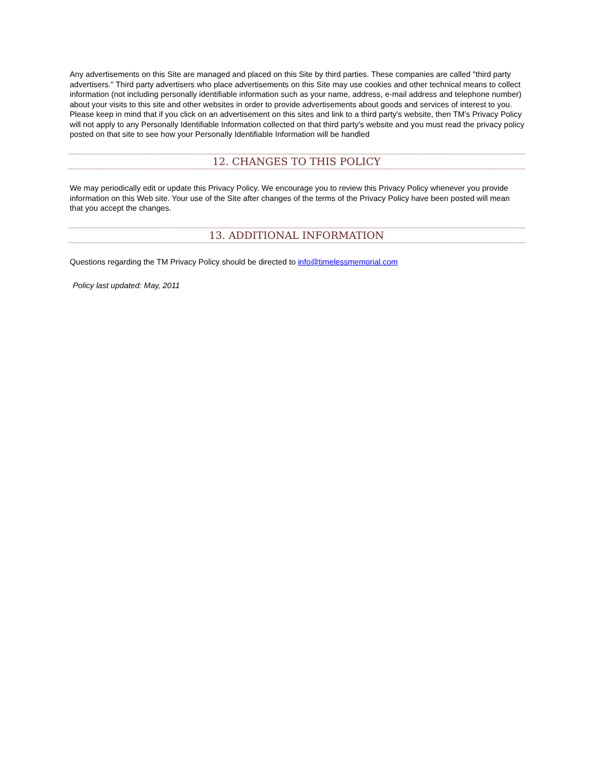Any advertisements on this Site are managed and placed on this Site by third parties. These companies are called "third party advertisers." Third party advertisers who place advertisements on this Site may use cookies and other technical means to collect information (not including personally identifiable information such as your name, address, e-mail address and telephone number) about your visits to this site and other websites in order to provide advertisements about goods and services of interest to you. Please keep in mind that if you click on an advertisement on this sites and link to a third party's website, then TM’s Privacy Policy will not apply to any Personally Identifiable Information collected on that third party's website and you must read the privacy policy posted on that site to see how your Personally Identifiable Information will be handled
12. CHANGES TO THIS POLICY
We may periodically edit or update this Privacy Policy. We encourage you to review this Privacy Policy whenever you provide information on this Web site. Your use of the Site after changes of the terms of the Privacy Policy have been posted will mean that you accept the changes.
13. ADDITIONAL INFORMATION
Questions regarding the TM Privacy Policy should be directed to info@timelessmemorial.com
Policy last updated: May, 2011